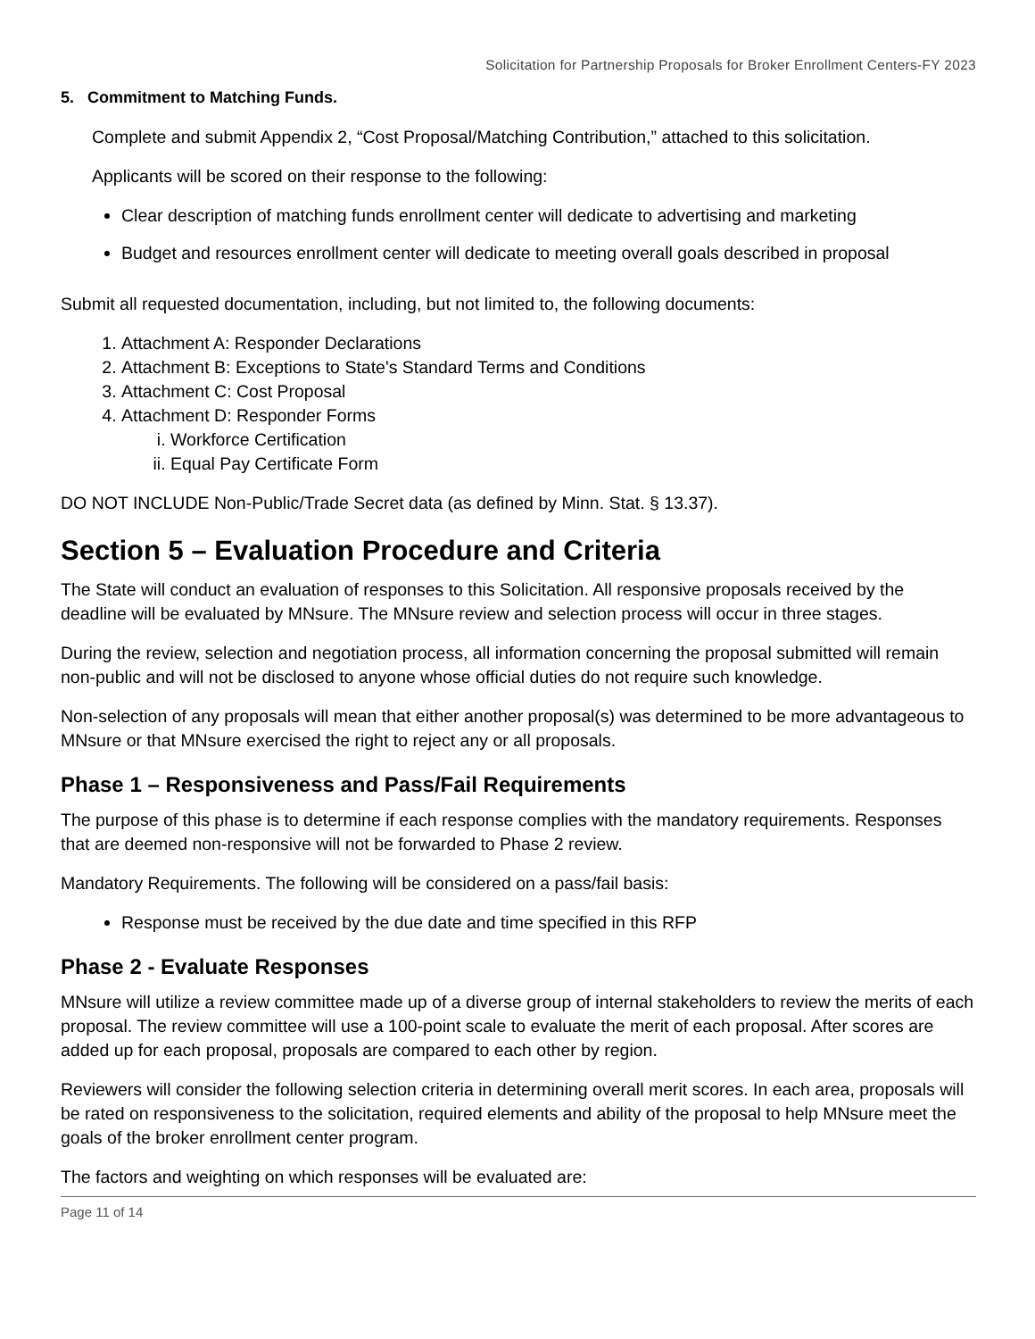Solicitation for Partnership Proposals for Broker Enrollment Centers-FY 2023
5. Commitment to Matching Funds.
Complete and submit Appendix 2, “Cost Proposal/Matching Contribution,” attached to this solicitation.
Applicants will be scored on their response to the following:
Clear description of matching funds enrollment center will dedicate to advertising and marketing
Budget and resources enrollment center will dedicate to meeting overall goals described in proposal
Submit all requested documentation, including, but not limited to, the following documents:
1. Attachment A: Responder Declarations
2. Attachment B: Exceptions to State's Standard Terms and Conditions
3. Attachment C: Cost Proposal
4. Attachment D: Responder Forms
i. Workforce Certification
ii. Equal Pay Certificate Form
DO NOT INCLUDE Non-Public/Trade Secret data (as defined by Minn. Stat. § 13.37).
Section 5 – Evaluation Procedure and Criteria
The State will conduct an evaluation of responses to this Solicitation. All responsive proposals received by the deadline will be evaluated by MNsure. The MNsure review and selection process will occur in three stages.
During the review, selection and negotiation process, all information concerning the proposal submitted will remain non-public and will not be disclosed to anyone whose official duties do not require such knowledge.
Non-selection of any proposals will mean that either another proposal(s) was determined to be more advantageous to MNsure or that MNsure exercised the right to reject any or all proposals.
Phase 1 – Responsiveness and Pass/Fail Requirements
The purpose of this phase is to determine if each response complies with the mandatory requirements. Responses that are deemed non-responsive will not be forwarded to Phase 2 review.
Mandatory Requirements. The following will be considered on a pass/fail basis:
Response must be received by the due date and time specified in this RFP
Phase 2 - Evaluate Responses
MNsure will utilize a review committee made up of a diverse group of internal stakeholders to review the merits of each proposal. The review committee will use a 100-point scale to evaluate the merit of each proposal. After scores are added up for each proposal, proposals are compared to each other by region.
Reviewers will consider the following selection criteria in determining overall merit scores. In each area, proposals will be rated on responsiveness to the solicitation, required elements and ability of the proposal to help MNsure meet the goals of the broker enrollment center program.
The factors and weighting on which responses will be evaluated are:
Page 11 of 14